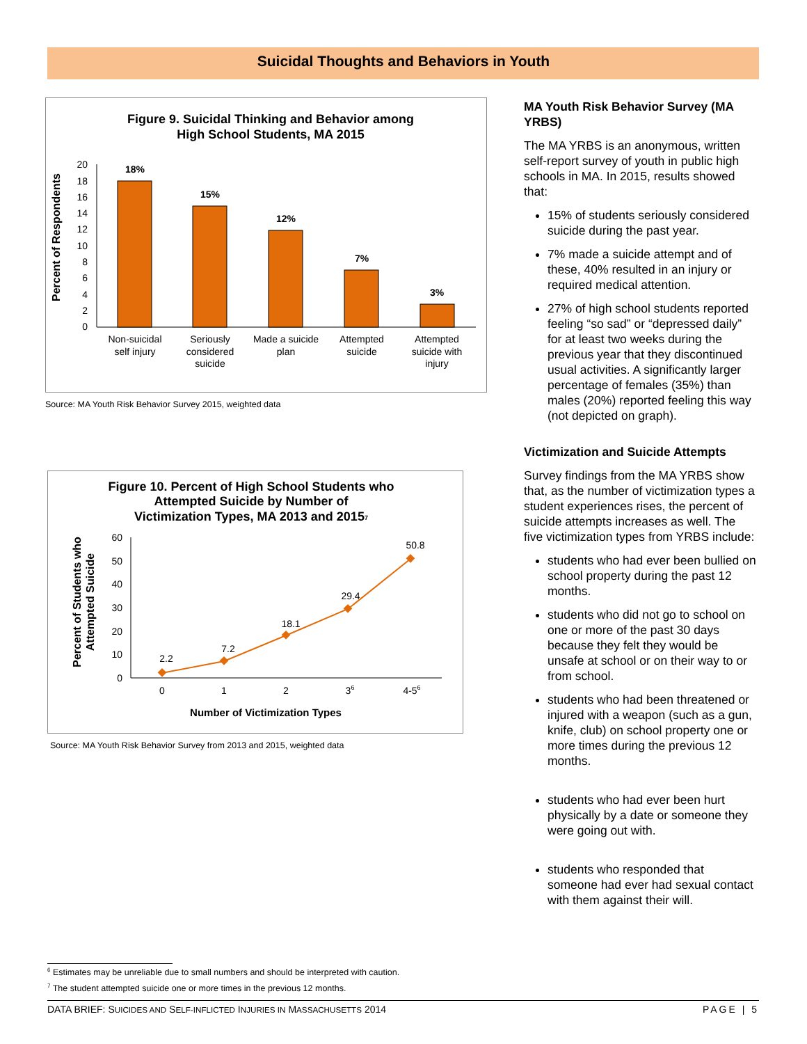Suicidal Thoughts and Behaviors in Youth
Figure 9. Suicidal Thinking and Behavior among
High School Students, MA 2015
Percent of Respondents
0
2
4
6
8
10
12
14
16
18
20
18%
15%
12%
7%
3%
Non-suicidal
self injury
Seriously
considered
suicide
Made a suicide
plan
Attempted
suicide
Attempted
suicide with
injury
Source: MA Youth Risk Behavior Survey 2015, weighted data
Figure 10. Percent of High School Students who
Attempted Suicide by Number of
Victimization Types, MA 2013 and 20157
Percent of Students who
Attempted Suicide
0
10
20
30
40
50
60
2.2
7.2
18.1
29.4
50.8
0
1
2
36
4-56
Number of Victimization Types
Source: MA Youth Risk Behavior Survey from 2013 and 2015, weighted data
MA Youth Risk Behavior Survey (MA YRBS)
The MA YRBS is an anonymous, written self-report survey of youth in public high schools in MA. In 2015, results showed that:
15% of students seriously considered suicide during the past year.
7% made a suicide attempt and of these, 40% resulted in an injury or required medical attention.
27% of high school students reported feeling “so sad” or “depressed daily” for at least two weeks during the previous year that they discontinued usual activities. A significantly larger percentage of females (35%) than males (20%) reported feeling this way (not depicted on graph).
Victimization and Suicide Attempts
Survey findings from the MA YRBS show that, as the number of victimization types a student experiences rises, the percent of suicide attempts increases as well. The five victimization types from YRBS include:
students who had ever been bullied on school property during the past 12 months.
students who did not go to school on one or more of the past 30 days because they felt they would be unsafe at school or on their way to or from school.
students who had been threatened or injured with a weapon (such as a gun, knife, club) on school property one or more times during the previous 12 months.
students who had ever been hurt physically by a date or someone they were going out with.
students who responded that someone had ever had sexual contact with them against their will.
<sup>6</sup> Estimates may be unreliable due to small numbers and should be interpreted with caution.
<sup>7</sup> The student attempted suicide one or more times in the previous 12 months.
DATA BRIEF: SUICIDES AND SELF-INFLICTED INJURIES IN MASSACHUSETTS 2014 PAGE | 5